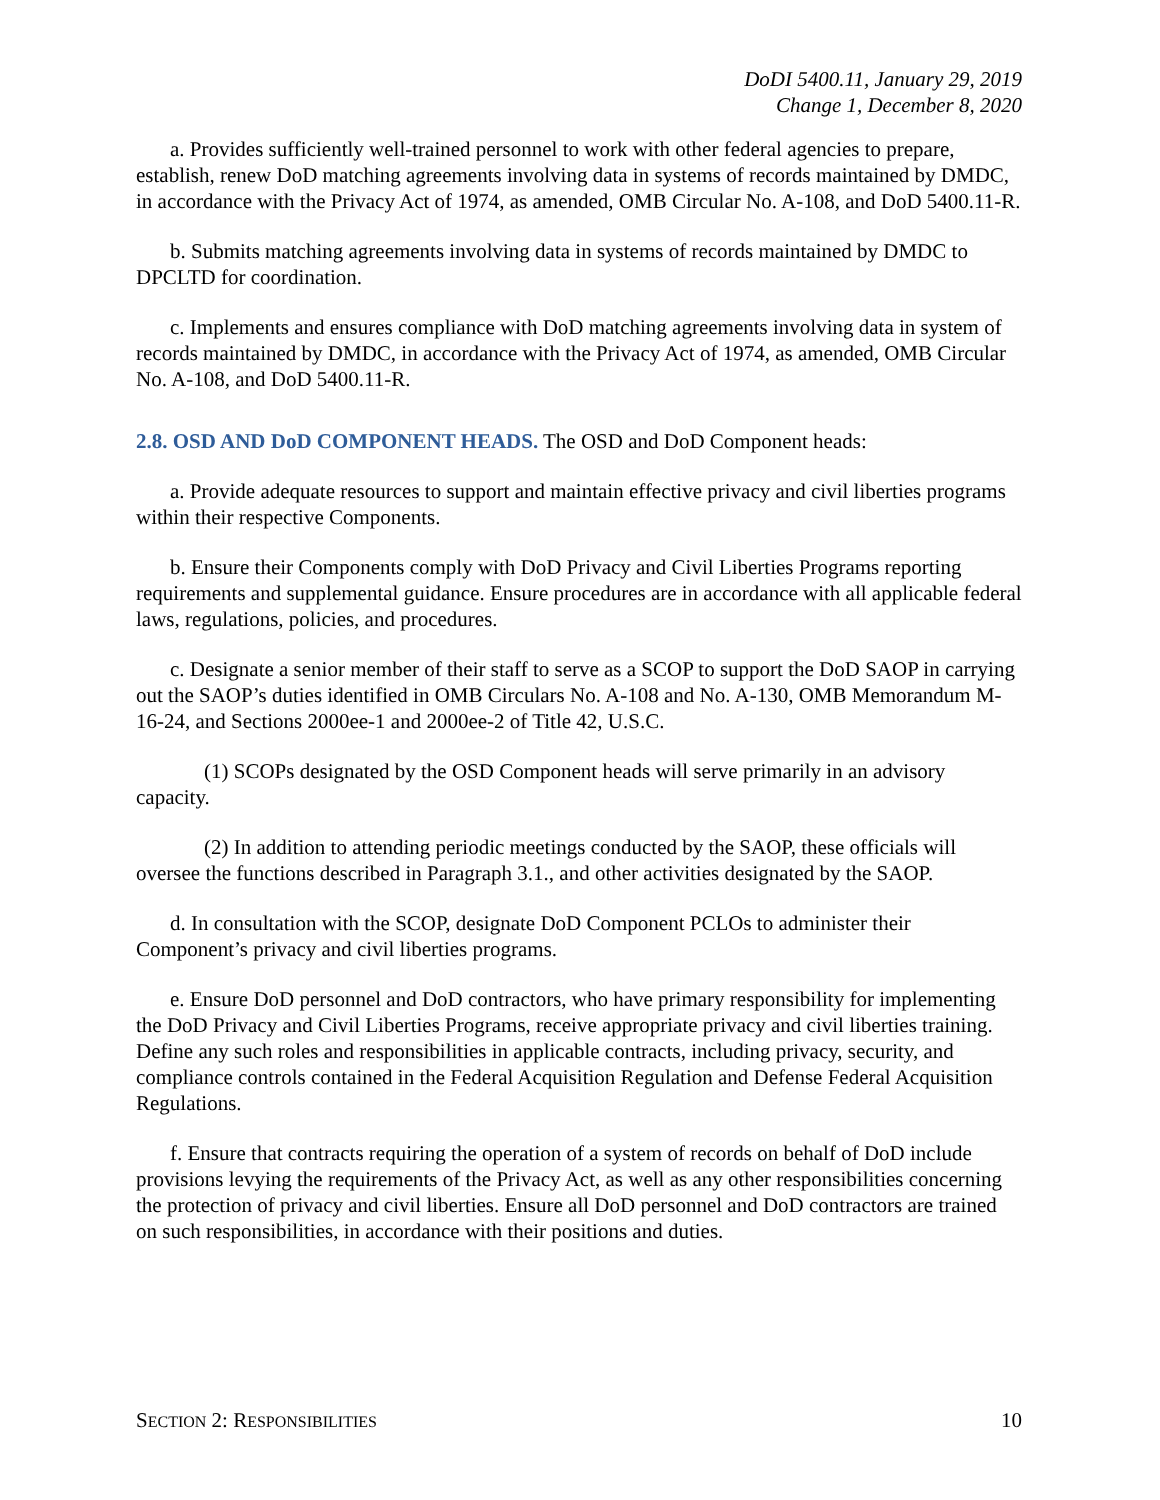DoDI 5400.11, January 29, 2019
Change 1, December 8, 2020
a. Provides sufficiently well-trained personnel to work with other federal agencies to prepare, establish, renew DoD matching agreements involving data in systems of records maintained by DMDC, in accordance with the Privacy Act of 1974, as amended, OMB Circular No. A-108, and DoD 5400.11-R.
b. Submits matching agreements involving data in systems of records maintained by DMDC to DPCLTD for coordination.
c. Implements and ensures compliance with DoD matching agreements involving data in system of records maintained by DMDC, in accordance with the Privacy Act of 1974, as amended, OMB Circular No. A-108, and DoD 5400.11-R.
2.8. OSD AND DoD COMPONENT HEADS. The OSD and DoD Component heads:
a. Provide adequate resources to support and maintain effective privacy and civil liberties programs within their respective Components.
b. Ensure their Components comply with DoD Privacy and Civil Liberties Programs reporting requirements and supplemental guidance. Ensure procedures are in accordance with all applicable federal laws, regulations, policies, and procedures.
c. Designate a senior member of their staff to serve as a SCOP to support the DoD SAOP in carrying out the SAOP’s duties identified in OMB Circulars No. A-108 and No. A-130, OMB Memorandum M-16-24, and Sections 2000ee-1 and 2000ee-2 of Title 42, U.S.C.
(1) SCOPs designated by the OSD Component heads will serve primarily in an advisory capacity.
(2) In addition to attending periodic meetings conducted by the SAOP, these officials will oversee the functions described in Paragraph 3.1., and other activities designated by the SAOP.
d. In consultation with the SCOP, designate DoD Component PCLOs to administer their Component’s privacy and civil liberties programs.
e. Ensure DoD personnel and DoD contractors, who have primary responsibility for implementing the DoD Privacy and Civil Liberties Programs, receive appropriate privacy and civil liberties training. Define any such roles and responsibilities in applicable contracts, including privacy, security, and compliance controls contained in the Federal Acquisition Regulation and Defense Federal Acquisition Regulations.
f. Ensure that contracts requiring the operation of a system of records on behalf of DoD include provisions levying the requirements of the Privacy Act, as well as any other responsibilities concerning the protection of privacy and civil liberties. Ensure all DoD personnel and DoD contractors are trained on such responsibilities, in accordance with their positions and duties.
SECTION 2: RESPONSIBILITIES 10